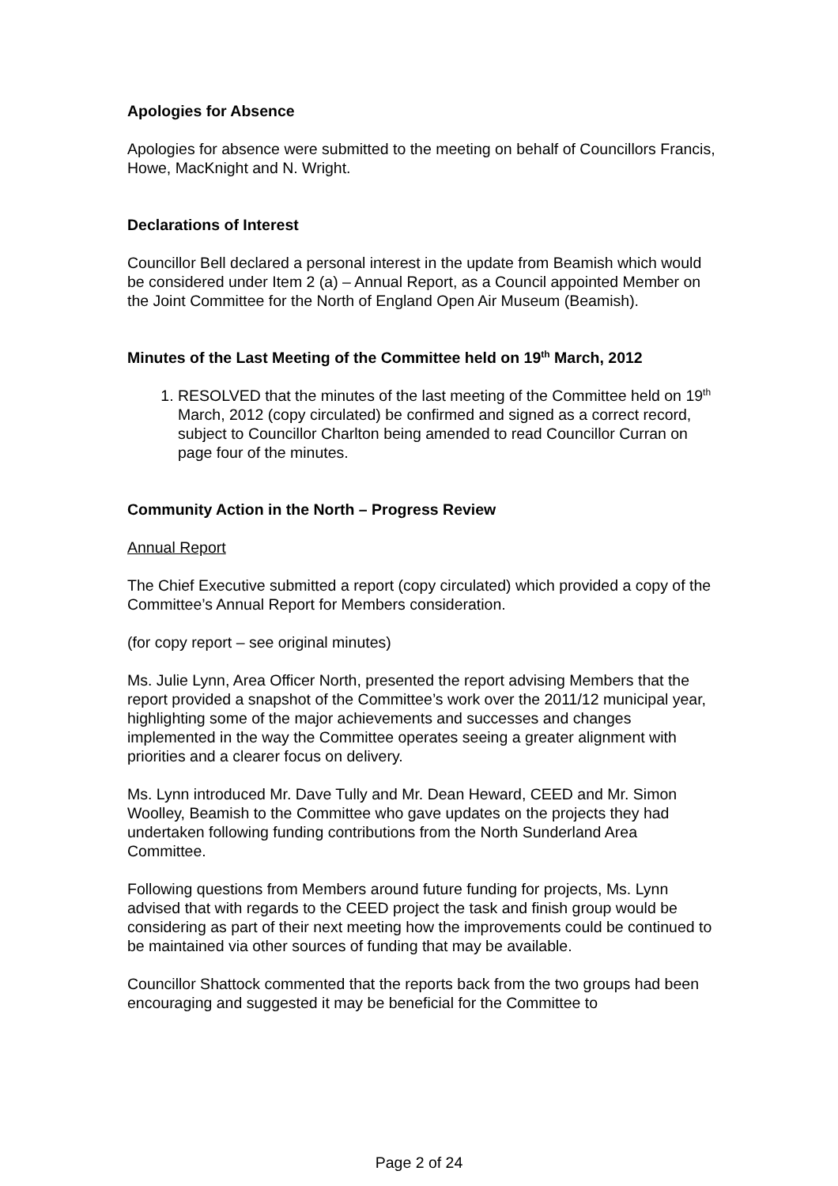Apologies for Absence
Apologies for absence were submitted to the meeting on behalf of Councillors Francis, Howe, MacKnight and N. Wright.
Declarations of Interest
Councillor Bell declared a personal interest in the update from Beamish which would be considered under Item 2 (a) – Annual Report, as a Council appointed Member on the Joint Committee for the North of England Open Air Museum (Beamish).
Minutes of the Last Meeting of the Committee held on 19<sup>th</sup> March, 2012
1. RESOLVED that the minutes of the last meeting of the Committee held on 19<sup>th</sup> March, 2012 (copy circulated) be confirmed and signed as a correct record, subject to Councillor Charlton being amended to read Councillor Curran on page four of the minutes.
Community Action in the North – Progress Review
Annual Report
The Chief Executive submitted a report (copy circulated) which provided a copy of the Committee’s Annual Report for Members consideration.
(for copy report – see original minutes)
Ms. Julie Lynn, Area Officer North, presented the report advising Members that the report provided a snapshot of the Committee’s work over the 2011/12 municipal year, highlighting some of the major achievements and successes and changes implemented in the way the Committee operates seeing a greater alignment with priorities and a clearer focus on delivery.
Ms. Lynn introduced Mr. Dave Tully and Mr. Dean Heward, CEED and Mr. Simon Woolley, Beamish to the Committee who gave updates on the projects they had undertaken following funding contributions from the North Sunderland Area Committee.
Following questions from Members around future funding for projects, Ms. Lynn advised that with regards to the CEED project the task and finish group would be considering as part of their next meeting how the improvements could be continued to be maintained via other sources of funding that may be available.
Councillor Shattock commented that the reports back from the two groups had been encouraging and suggested it may be beneficial for the Committee to
Page 2 of 24